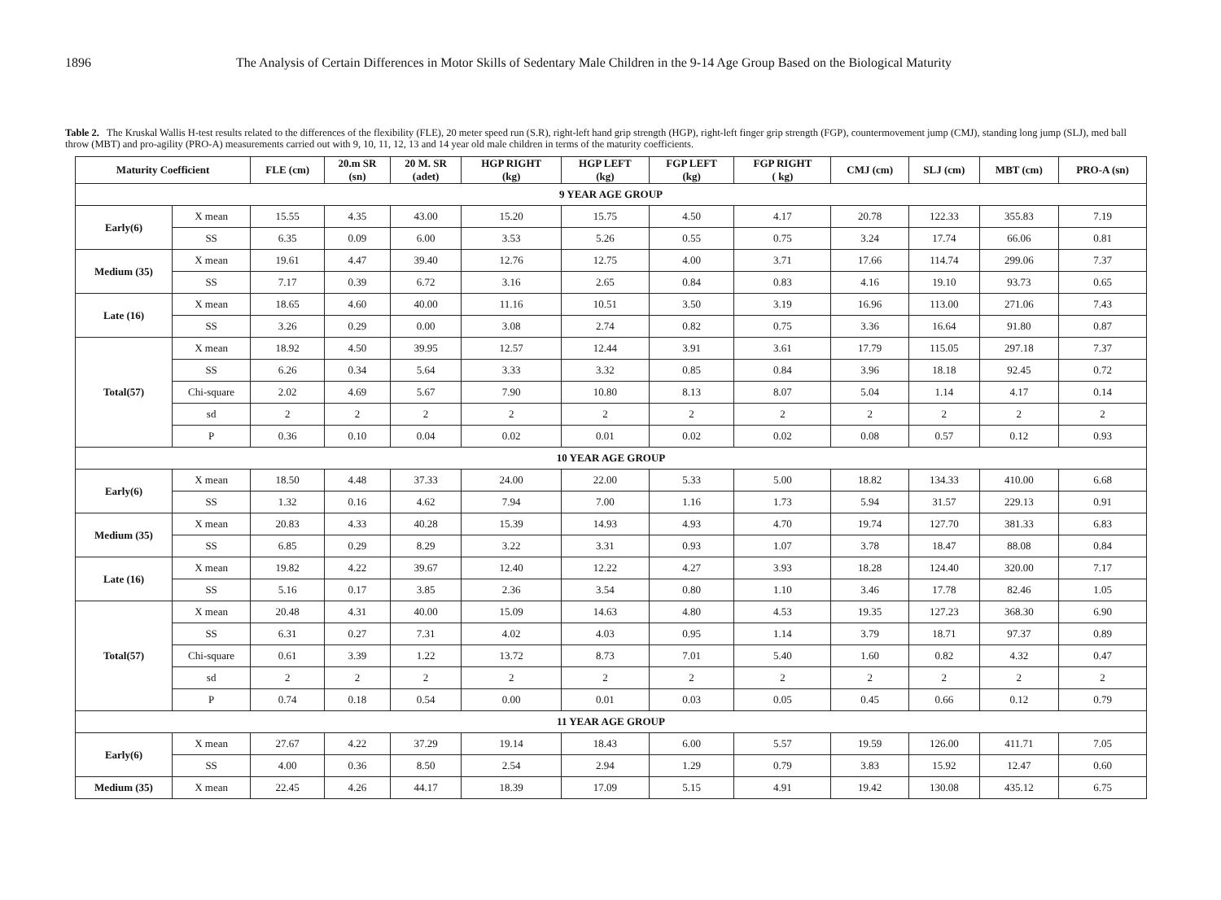1896 The Analysis of Certain Differences in Motor Skills of Sedentary Male Children in the 9-14 Age Group Based on the Biological Maturity
Table 2. The Kruskal Wallis H-test results related to the differences of the flexibility (FLE), 20 meter speed run (S.R), right-left hand grip strength (HGP), right-left finger grip strength (FGP), countermovement jump (CMJ), standing long jump (SLJ), med ball throw (MBT) and pro-agility (PRO-A) measurements carried out with 9, 10, 11, 12, 13 and 14 year old male children in terms of the maturity coefficients.
| Maturity Coefficient | | FLE (cm) | 20.m SR (sn) | 20 M. SR (adet) | HGP RIGHT (kg) | HGP LEFT (kg) | FGP LEFT (kg) | FGP RIGHT ( kg) | CMJ (cm) | SLJ (cm) | MBT (cm) | PRO-A (sn) |
| --- | --- | --- | --- | --- | --- | --- | --- | --- | --- | --- | --- | --- |
| 9 YEAR AGE GROUP | | | | | | | | | | | | |
| Early(6) | X mean | 15.55 | 4.35 | 43.00 | 15.20 | 15.75 | 4.50 | 4.17 | 20.78 | 122.33 | 355.83 | 7.19 |
| | SS | 6.35 | 0.09 | 6.00 | 3.53 | 5.26 | 0.55 | 0.75 | 3.24 | 17.74 | 66.06 | 0.81 |
| Medium (35) | X mean | 19.61 | 4.47 | 39.40 | 12.76 | 12.75 | 4.00 | 3.71 | 17.66 | 114.74 | 299.06 | 7.37 |
| | SS | 7.17 | 0.39 | 6.72 | 3.16 | 2.65 | 0.84 | 0.83 | 4.16 | 19.10 | 93.73 | 0.65 |
| Late (16) | X mean | 18.65 | 4.60 | 40.00 | 11.16 | 10.51 | 3.50 | 3.19 | 16.96 | 113.00 | 271.06 | 7.43 |
| | SS | 3.26 | 0.29 | 0.00 | 3.08 | 2.74 | 0.82 | 0.75 | 3.36 | 16.64 | 91.80 | 0.87 |
| Total(57) | X mean | 18.92 | 4.50 | 39.95 | 12.57 | 12.44 | 3.91 | 3.61 | 17.79 | 115.05 | 297.18 | 7.37 |
| | SS | 6.26 | 0.34 | 5.64 | 3.33 | 3.32 | 0.85 | 0.84 | 3.96 | 18.18 | 92.45 | 0.72 |
| | Chi-square | 2.02 | 4.69 | 5.67 | 7.90 | 10.80 | 8.13 | 8.07 | 5.04 | 1.14 | 4.17 | 0.14 |
| | sd | 2 | 2 | 2 | 2 | 2 | 2 | 2 | 2 | 2 | 2 | 2 |
| | P | 0.36 | 0.10 | 0.04 | 0.02 | 0.01 | 0.02 | 0.02 | 0.08 | 0.57 | 0.12 | 0.93 |
| 10 YEAR AGE GROUP | | | | | | | | | | | | |
| Early(6) | X mean | 18.50 | 4.48 | 37.33 | 24.00 | 22.00 | 5.33 | 5.00 | 18.82 | 134.33 | 410.00 | 6.68 |
| | SS | 1.32 | 0.16 | 4.62 | 7.94 | 7.00 | 1.16 | 1.73 | 5.94 | 31.57 | 229.13 | 0.91 |
| Medium (35) | X mean | 20.83 | 4.33 | 40.28 | 15.39 | 14.93 | 4.93 | 4.70 | 19.74 | 127.70 | 381.33 | 6.83 |
| | SS | 6.85 | 0.29 | 8.29 | 3.22 | 3.31 | 0.93 | 1.07 | 3.78 | 18.47 | 88.08 | 0.84 |
| Late (16) | X mean | 19.82 | 4.22 | 39.67 | 12.40 | 12.22 | 4.27 | 3.93 | 18.28 | 124.40 | 320.00 | 7.17 |
| | SS | 5.16 | 0.17 | 3.85 | 2.36 | 3.54 | 0.80 | 1.10 | 3.46 | 17.78 | 82.46 | 1.05 |
| Total(57) | X mean | 20.48 | 4.31 | 40.00 | 15.09 | 14.63 | 4.80 | 4.53 | 19.35 | 127.23 | 368.30 | 6.90 |
| | SS | 6.31 | 0.27 | 7.31 | 4.02 | 4.03 | 0.95 | 1.14 | 3.79 | 18.71 | 97.37 | 0.89 |
| | Chi-square | 0.61 | 3.39 | 1.22 | 13.72 | 8.73 | 7.01 | 5.40 | 1.60 | 0.82 | 4.32 | 0.47 |
| | sd | 2 | 2 | 2 | 2 | 2 | 2 | 2 | 2 | 2 | 2 | 2 |
| | P | 0.74 | 0.18 | 0.54 | 0.00 | 0.01 | 0.03 | 0.05 | 0.45 | 0.66 | 0.12 | 0.79 |
| 11 YEAR AGE GROUP | | | | | | | | | | | | |
| Early(6) | X mean | 27.67 | 4.22 | 37.29 | 19.14 | 18.43 | 6.00 | 5.57 | 19.59 | 126.00 | 411.71 | 7.05 |
| | SS | 4.00 | 0.36 | 8.50 | 2.54 | 2.94 | 1.29 | 0.79 | 3.83 | 15.92 | 12.47 | 0.60 |
| Medium (35) | X mean | 22.45 | 4.26 | 44.17 | 18.39 | 17.09 | 5.15 | 4.91 | 19.42 | 130.08 | 435.12 | 6.75 |